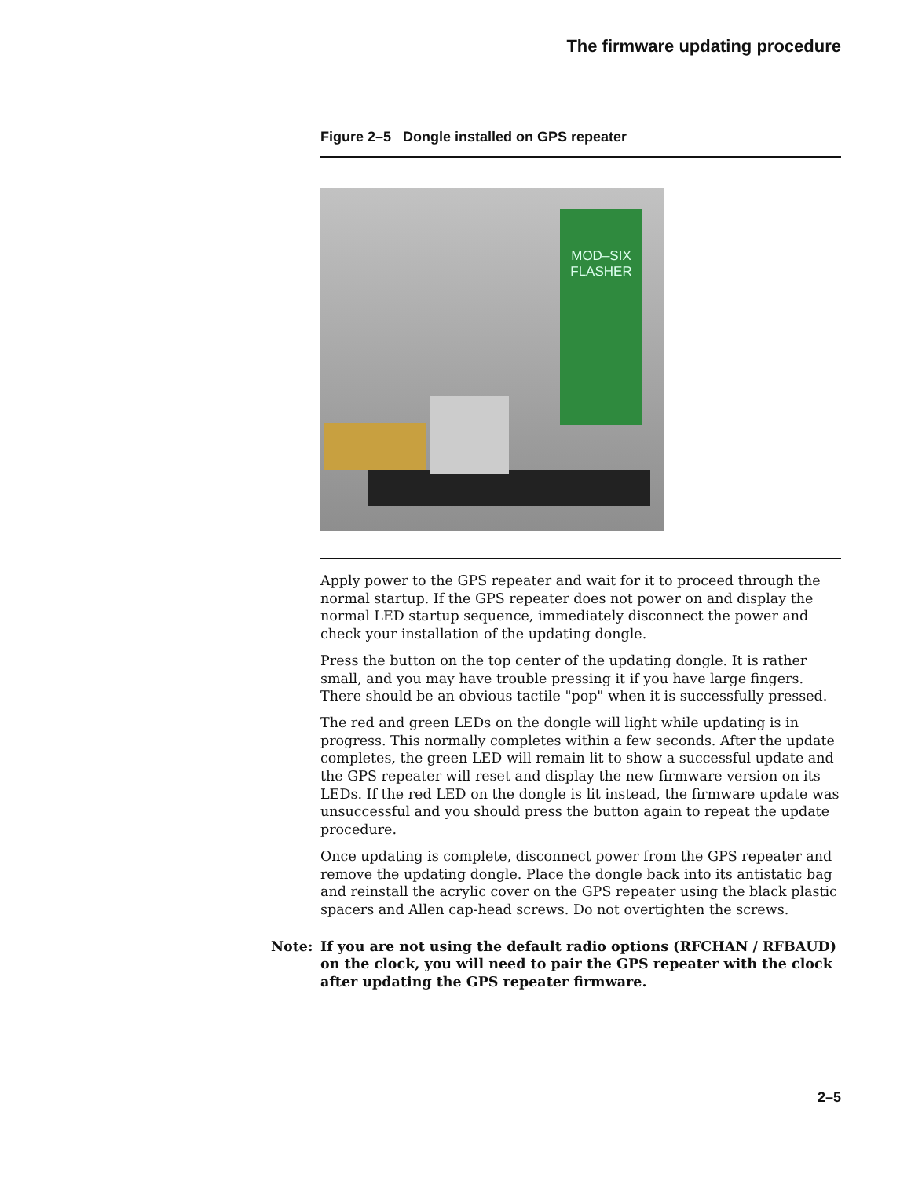The firmware updating procedure
Figure 2–5 Dongle installed on GPS repeater
MOD–SIX
FLASHER
Apply power to the GPS repeater and wait for it to proceed through the normal startup. If the GPS repeater does not power on and display the normal LED startup sequence, immediately disconnect the power and check your installation of the updating dongle.
Press the button on the top center of the updating dongle. It is rather small, and you may have trouble pressing it if you have large fingers. There should be an obvious tactile "pop" when it is successfully pressed.
The red and green LEDs on the dongle will light while updating is in progress. This normally completes within a few seconds. After the update completes, the green LED will remain lit to show a successful update and the GPS repeater will reset and display the new firmware version on its LEDs. If the red LED on the dongle is lit instead, the firmware update was unsuccessful and you should press the button again to repeat the update procedure.
Once updating is complete, disconnect power from the GPS repeater and remove the updating dongle. Place the dongle back into its antistatic bag and reinstall the acrylic cover on the GPS repeater using the black plastic spacers and Allen cap-head screws. Do not overtighten the screws.
Note: If you are not using the default radio options (RFCHAN / RFBAUD) on the clock, you will need to pair the GPS repeater with the clock after updating the GPS repeater firmware.
2–5